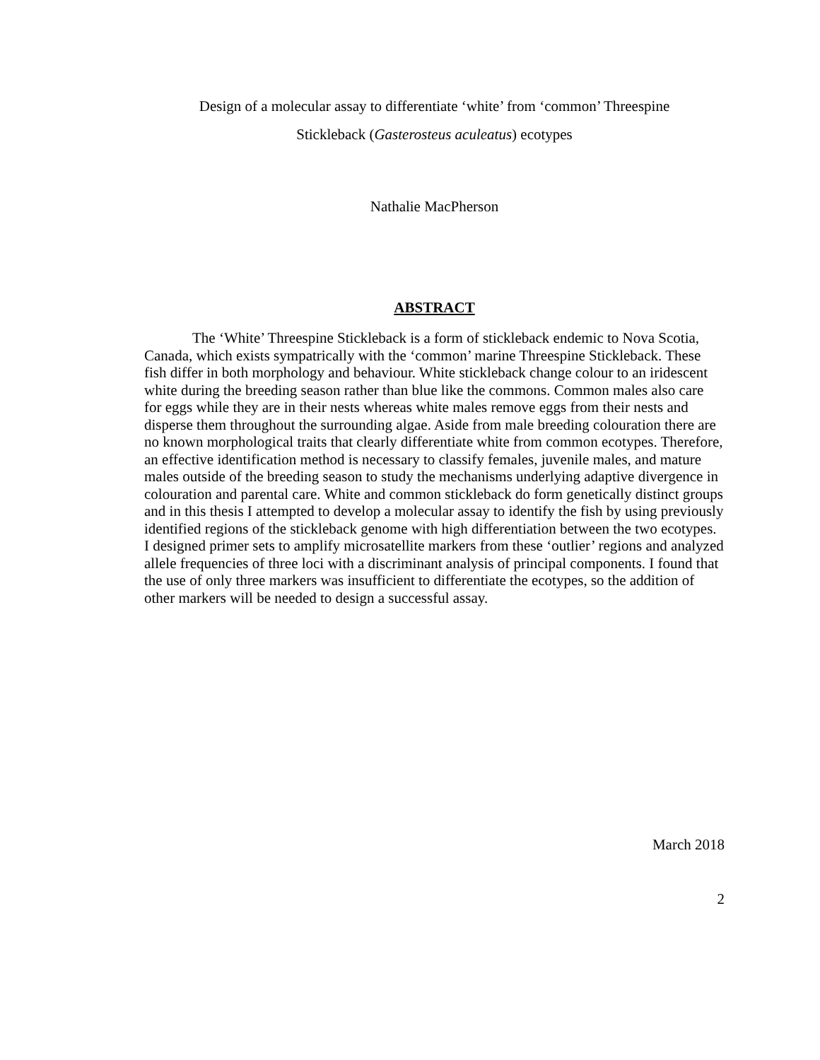Design of a molecular assay to differentiate ‘white’ from ‘common’ Threespine
Stickleback (Gasterosteus aculeatus) ecotypes
Nathalie MacPherson
ABSTRACT
The ‘White’ Threespine Stickleback is a form of stickleback endemic to Nova Scotia, Canada, which exists sympatrically with the ‘common’ marine Threespine Stickleback. These fish differ in both morphology and behaviour. White stickleback change colour to an iridescent white during the breeding season rather than blue like the commons. Common males also care for eggs while they are in their nests whereas white males remove eggs from their nests and disperse them throughout the surrounding algae. Aside from male breeding colouration there are no known morphological traits that clearly differentiate white from common ecotypes. Therefore, an effective identification method is necessary to classify females, juvenile males, and mature males outside of the breeding season to study the mechanisms underlying adaptive divergence in colouration and parental care. White and common stickleback do form genetically distinct groups and in this thesis I attempted to develop a molecular assay to identify the fish by using previously identified regions of the stickleback genome with high differentiation between the two ecotypes. I designed primer sets to amplify microsatellite markers from these ‘outlier’ regions and analyzed allele frequencies of three loci with a discriminant analysis of principal components. I found that the use of only three markers was insufficient to differentiate the ecotypes, so the addition of other markers will be needed to design a successful assay.
March 2018
2